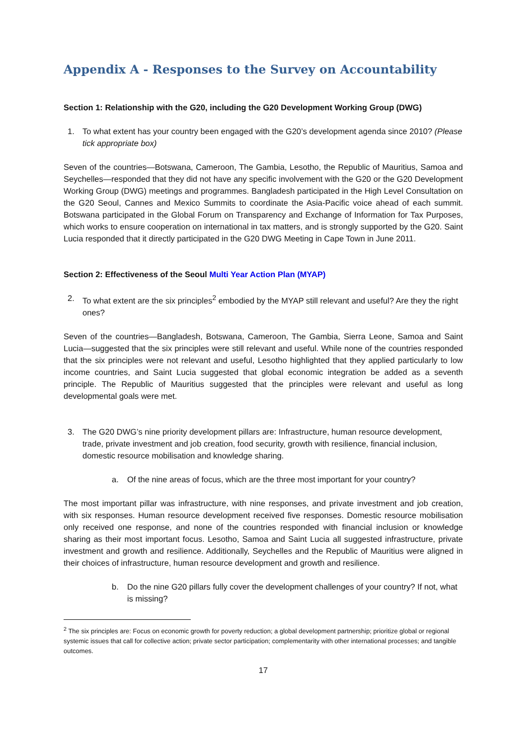Appendix A - Responses to the Survey on Accountability
Section 1: Relationship with the G20, including the G20 Development Working Group (DWG)
1. To what extent has your country been engaged with the G20’s development agenda since 2010? (Please tick appropriate box)
Seven of the countries—Botswana, Cameroon, The Gambia, Lesotho, the Republic of Mauritius, Samoa and Seychelles—responded that they did not have any specific involvement with the G20 or the G20 Development Working Group (DWG) meetings and programmes. Bangladesh participated in the High Level Consultation on the G20 Seoul, Cannes and Mexico Summits to coordinate the Asia-Pacific voice ahead of each summit. Botswana participated in the Global Forum on Transparency and Exchange of Information for Tax Purposes, which works to ensure cooperation on international in tax matters, and is strongly supported by the G20. Saint Lucia responded that it directly participated in the G20 DWG Meeting in Cape Town in June 2011.
Section 2: Effectiveness of the Seoul Multi Year Action Plan (MYAP)
2. To what extent are the six principles<sup>2</sup> embodied by the MYAP still relevant and useful? Are they the right ones?
Seven of the countries—Bangladesh, Botswana, Cameroon, The Gambia, Sierra Leone, Samoa and Saint Lucia—suggested that the six principles were still relevant and useful. While none of the countries responded that the six principles were not relevant and useful, Lesotho highlighted that they applied particularly to low income countries, and Saint Lucia suggested that global economic integration be added as a seventh principle. The Republic of Mauritius suggested that the principles were relevant and useful as long developmental goals were met.
3. The G20 DWG’s nine priority development pillars are: Infrastructure, human resource development, trade, private investment and job creation, food security, growth with resilience, financial inclusion, domestic resource mobilisation and knowledge sharing.
a. Of the nine areas of focus, which are the three most important for your country?
The most important pillar was infrastructure, with nine responses, and private investment and job creation, with six responses. Human resource development received five responses. Domestic resource mobilisation only received one response, and none of the countries responded with financial inclusion or knowledge sharing as their most important focus. Lesotho, Samoa and Saint Lucia all suggested infrastructure, private investment and growth and resilience. Additionally, Seychelles and the Republic of Mauritius were aligned in their choices of infrastructure, human resource development and growth and resilience.
b. Do the nine G20 pillars fully cover the development challenges of your country? If not, what is missing?
<sup>2</sup> The six principles are: Focus on economic growth for poverty reduction; a global development partnership; prioritize global or regional systemic issues that call for collective action; private sector participation; complementarity with other international processes; and tangible outcomes.
17